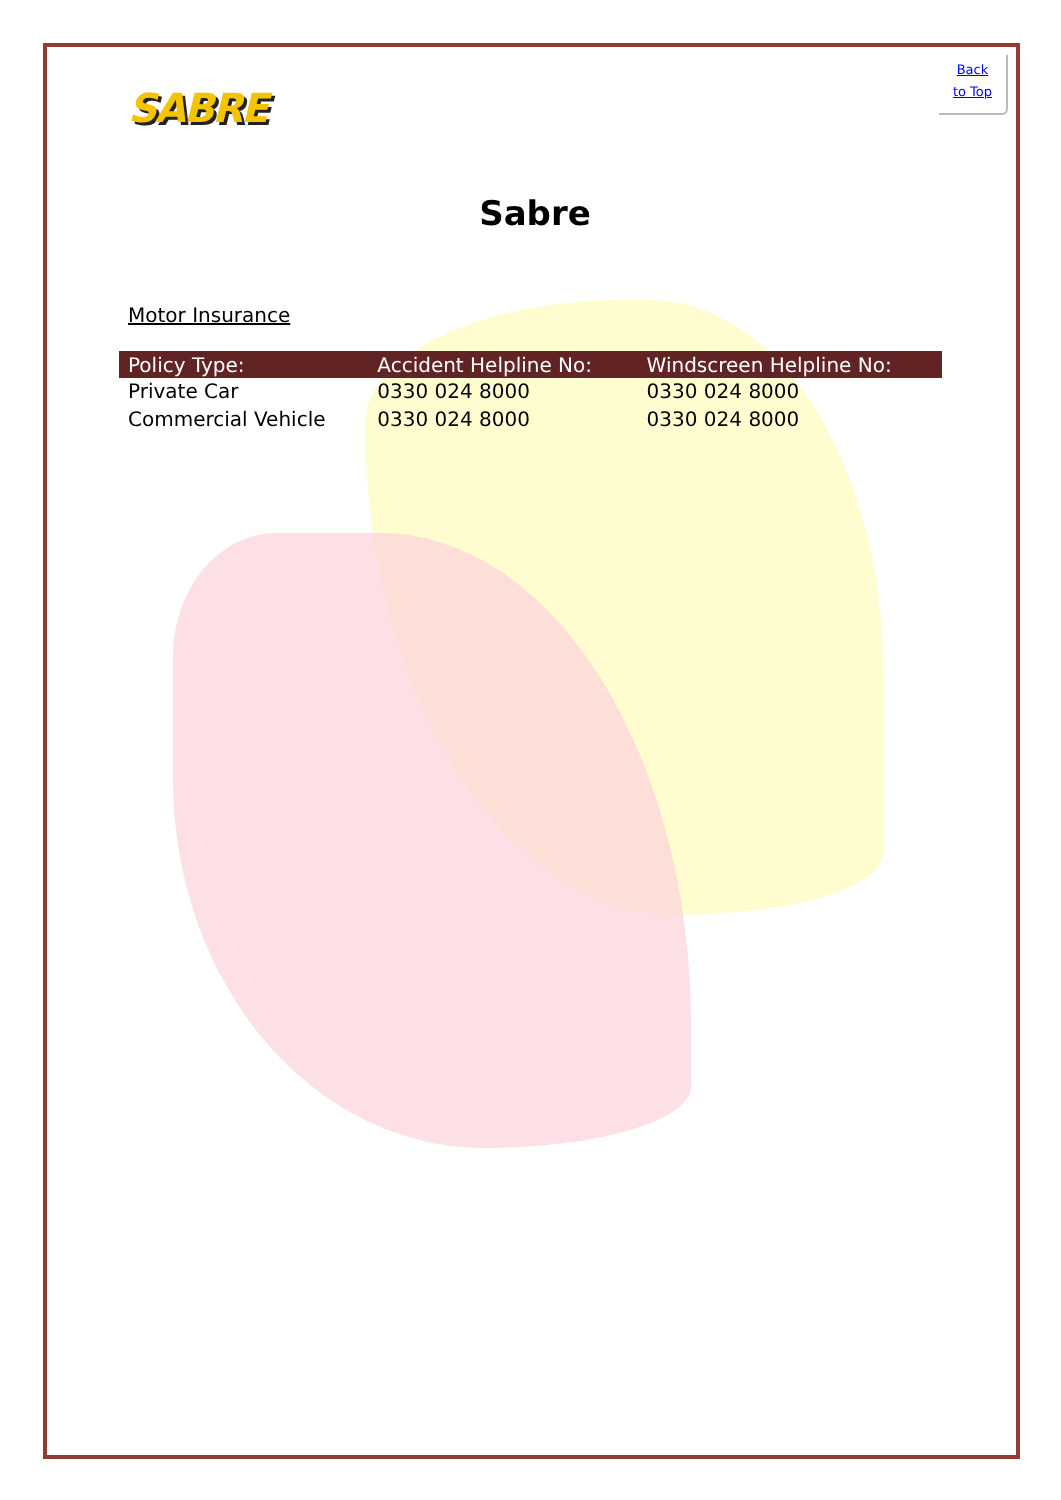SABRE
Back
to Top
Sabre
Motor Insurance
| Policy Type: | Accident Helpline No: | Windscreen Helpline No: |
| --- | --- | --- |
| Private Car | 0330 024 8000 | 0330 024 8000 |
| Commercial Vehicle | 0330 024 8000 | 0330 024 8000 |